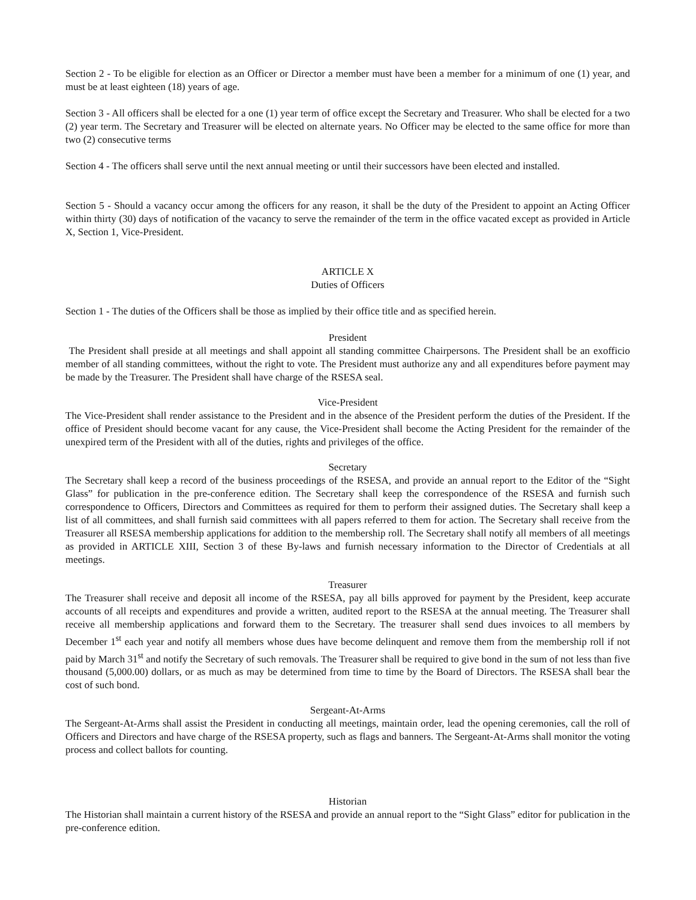Section 2 - To be eligible for election as an Officer or Director a member must have been a member for a minimum of one (1) year, and must be at least eighteen (18) years of age.
Section 3 - All officers shall be elected for a one (1) year term of office except the Secretary and Treasurer. Who shall be elected for a two (2) year term. The Secretary and Treasurer will be elected on alternate years. No Officer may be elected to the same office for more than two (2) consecutive terms
Section 4 - The officers shall serve until the next annual meeting or until their successors have been elected and installed.
Section 5 - Should a vacancy occur among the officers for any reason, it shall be the duty of the President to appoint an Acting Officer within thirty (30) days of notification of the vacancy to serve the remainder of the term in the office vacated except as provided in Article X, Section 1, Vice-President.
ARTICLE X
Duties of Officers
Section 1 - The duties of the Officers shall be those as implied by their office title and as specified herein.
President
The President shall preside at all meetings and shall appoint all standing committee Chairpersons. The President shall be an exofficio member of all standing committees, without the right to vote. The President must authorize any and all expenditures before payment may be made by the Treasurer. The President shall have charge of the RSESA seal.
Vice-President
The Vice-President shall render assistance to the President and in the absence of the President perform the duties of the President. If the office of President should become vacant for any cause, the Vice-President shall become the Acting President for the remainder of the unexpired term of the President with all of the duties, rights and privileges of the office.
Secretary
The Secretary shall keep a record of the business proceedings of the RSESA, and provide an annual report to the Editor of the “Sight Glass” for publication in the pre-conference edition. The Secretary shall keep the correspondence of the RSESA and furnish such correspondence to Officers, Directors and Committees as required for them to perform their assigned duties. The Secretary shall keep a list of all committees, and shall furnish said committees with all papers referred to them for action. The Secretary shall receive from the Treasurer all RSESA membership applications for addition to the membership roll. The Secretary shall notify all members of all meetings as provided in ARTICLE XIII, Section 3 of these By-laws and furnish necessary information to the Director of Credentials at all meetings.
Treasurer
The Treasurer shall receive and deposit all income of the RSESA, pay all bills approved for payment by the President, keep accurate accounts of all receipts and expenditures and provide a written, audited report to the RSESA at the annual meeting. The Treasurer shall receive all membership applications and forward them to the Secretary. The treasurer shall send dues invoices to all members by December 1<sup>st</sup> each year and notify all members whose dues have become delinquent and remove them from the membership roll if not paid by March 31<sup>st</sup> and notify the Secretary of such removals. The Treasurer shall be required to give bond in the sum of not less than five thousand (5,000.00) dollars, or as much as may be determined from time to time by the Board of Directors. The RSESA shall bear the cost of such bond.
Sergeant-At-Arms
The Sergeant-At-Arms shall assist the President in conducting all meetings, maintain order, lead the opening ceremonies, call the roll of Officers and Directors and have charge of the RSESA property, such as flags and banners. The Sergeant-At-Arms shall monitor the voting process and collect ballots for counting.
Historian
The Historian shall maintain a current history of the RSESA and provide an annual report to the “Sight Glass” editor for publication in the pre-conference edition.